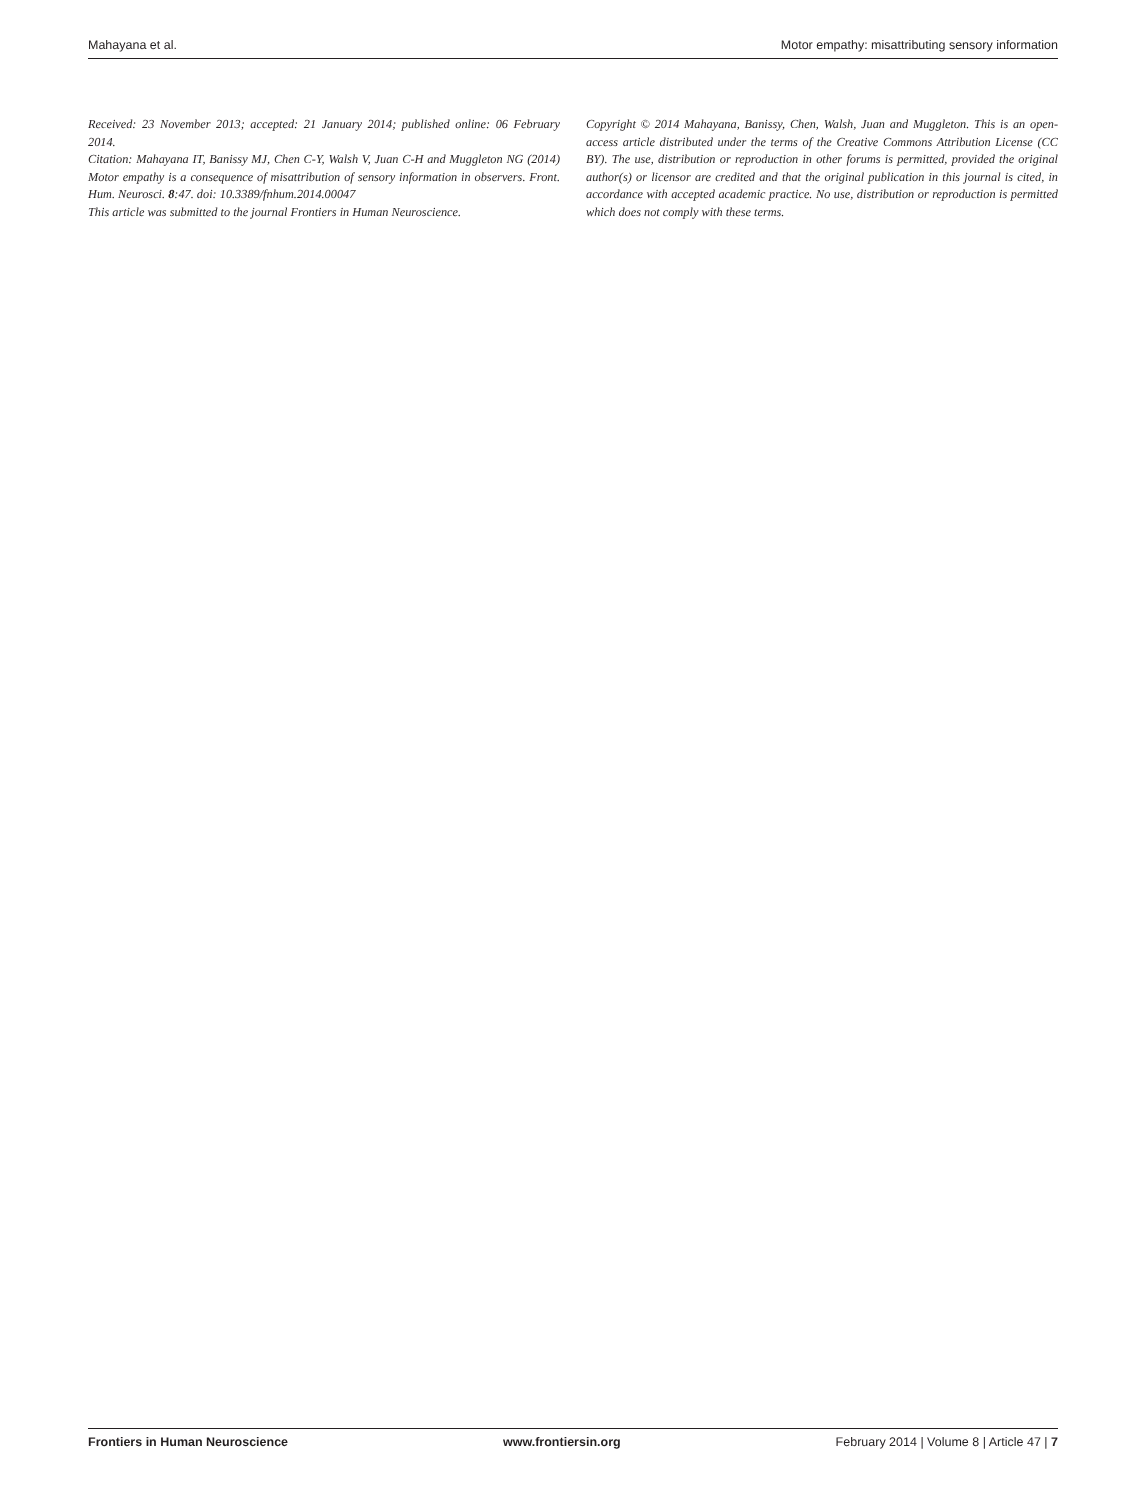Mahayana et al. Motor empathy: misattributing sensory information
Received: 23 November 2013; accepted: 21 January 2014; published online: 06 February 2014.
Citation: Mahayana IT, Banissy MJ, Chen C-Y, Walsh V, Juan C-H and Muggleton NG (2014) Motor empathy is a consequence of misattribution of sensory information in observers. Front. Hum. Neurosci. 8:47. doi: 10.3389/fnhum.2014.00047
This article was submitted to the journal Frontiers in Human Neuroscience.
Copyright © 2014 Mahayana, Banissy, Chen, Walsh, Juan and Muggleton. This is an open-access article distributed under the terms of the Creative Commons Attribution License (CC BY). The use, distribution or reproduction in other forums is permitted, provided the original author(s) or licensor are credited and that the original publication in this journal is cited, in accordance with accepted academic practice. No use, distribution or reproduction is permitted which does not comply with these terms.
Frontiers in Human Neuroscience www.frontiersin.org February 2014 | Volume 8 | Article 47 | 7